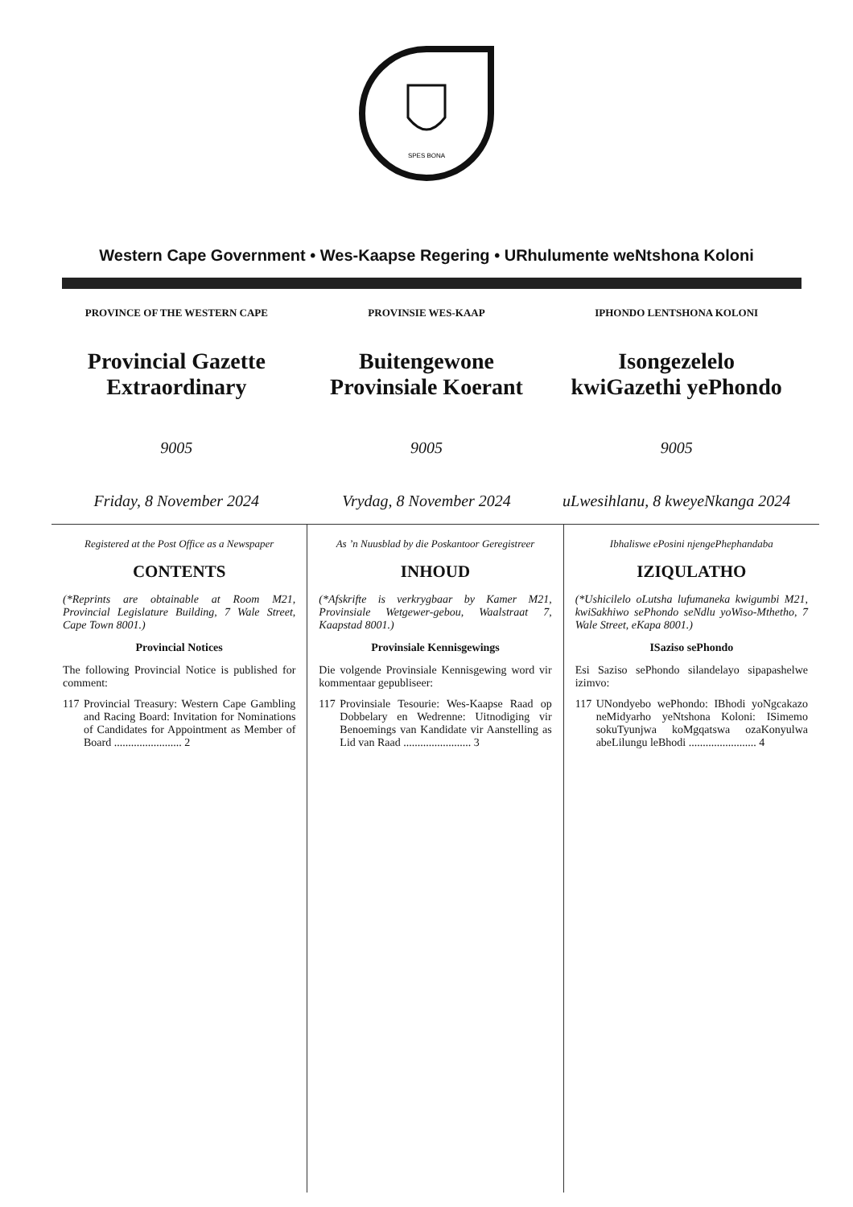SPES BONA
Western Cape Government • Wes-Kaapse Regering • URhulumente weNtshona Koloni
PROVINCE OF THE WESTERN CAPE
Provincial Gazette
Extraordinary
9005
Friday, 8 November 2024
PROVINSIE WES-KAAP
Buitengewone
Provinsiale Koerant
9005
Vrydag, 8 November 2024
IPHONDO LENTSHONA KOLONI
Isongezelelo
kwiGazethi yePhondo
9005
uLwesihlanu, 8 kweyeNkanga 2024
Registered at the Post Office as a Newspaper
CONTENTS
(*Reprints are obtainable at Room M21, Provincial Legislature Building, 7 Wale Street, Cape Town 8001.)
Provincial Notices
The following Provincial Notice is published for comment:
117 Provincial Treasury: Western Cape Gambling and Racing Board: Invitation for Nominations of Candidates for Appointment as Member of Board ........................ 2
As ’n Nuusblad by die Poskantoor Geregistreer
INHOUD
(*Afskrifte is verkrygbaar by Kamer M21, Provinsiale Wetgewer-gebou, Waalstraat 7, Kaapstad 8001.)
Provinsiale Kennisgewings
Die volgende Provinsiale Kennisgewing word vir kommentaar gepubliseer:
117 Provinsiale Tesourie: Wes-Kaapse Raad op Dobbelary en Wedrenne: Uitnodiging vir Benoemings van Kandidate vir Aanstelling as Lid van Raad ........................ 3
Ibhaliswe ePosini njengePhephandaba
IZIQULATHO
(*Ushicilelo oLutsha lufumaneka kwigumbi M21, kwiSakhiwo sePhondo seNdlu yoWiso-Mthetho, 7 Wale Street, eKapa 8001.)
ISaziso sePhondo
Esi Saziso sePhondo silandelayo sipapashelwe izimvo:
117 UNondyebo wePhondo: IBhodi yoNgcakazo neMidyarho yeNtshona Koloni: ISimemo sokuTyunjwa koMgqatswa ozaKonyulwa abeLilungu leBhodi ........................ 4